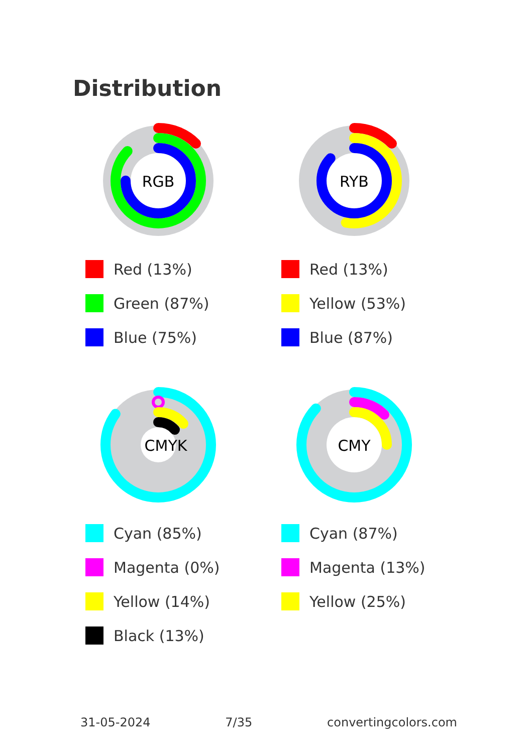Distribution
RGB
Red (13%)
Green (87%)
Blue (75%)
RYB
Red (13%)
Yellow (53%)
Blue (87%)
CMYK
Cyan (85%)
Magenta (0%)
Yellow (14%)
Black (13%)
CMY
Cyan (87%)
Magenta (13%)
Yellow (25%)
31-05-2024 7/35 convertingcolors.com